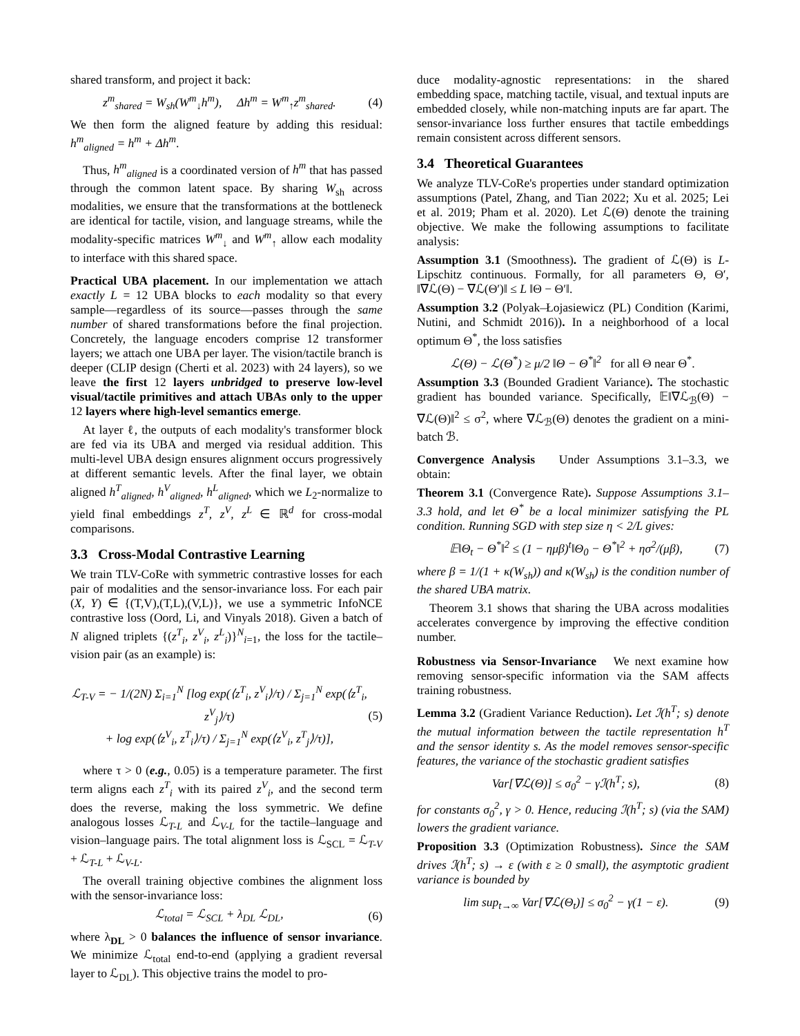shared transform, and project it back:
z<sup>m</sup><sub>shared</sub> = W<sub>sh</sub>(W<sup>m</sup><sub>↓</sub>h<sup>m</sup>), Δh<sup>m</sup> = W<sup>m</sup><sub>↑</sub>z<sup>m</sup><sub>shared</sub>. (4)
We then form the aligned feature by adding this residual: h<sup>m</sup><sub>aligned</sub> = h<sup>m</sup> + Δh<sup>m</sup>.
Thus, h<sup>m</sup><sub>aligned</sub> is a coordinated version of h<sup>m</sup> that has passed through the common latent space. By sharing W<sub>sh</sub> across modalities, we ensure that the transformations at the bottleneck are identical for tactile, vision, and language streams, while the modality-specific matrices W<sup>m</sup><sub>↓</sub> and W<sup>m</sup><sub>↑</sub> allow each modality to interface with this shared space.
Practical UBA placement. In our implementation we attach exactly L = 12 UBA blocks to each modality so that every sample—regardless of its source—passes through the same number of shared transformations before the final projection. Concretely, the language encoders comprise 12 transformer layers; we attach one UBA per layer. The vision/tactile branch is deeper (CLIP design (Cherti et al. 2023) with 24 layers), so we leave the first 12 layers unbridged to preserve low-level visual/tactile primitives and attach UBAs only to the upper 12 layers where high-level semantics emerge.
At layer ℓ, the outputs of each modality's transformer block are fed via its UBA and merged via residual addition. This multi-level UBA design ensures alignment occurs progressively at different semantic levels. After the final layer, we obtain aligned h<sup>T</sup><sub>aligned</sub>, h<sup>V</sup><sub>aligned</sub>, h<sup>L</sup><sub>aligned</sub>, which we L<sub>2</sub>-normalize to yield final embeddings z<sup>T</sup>, z<sup>V</sup>, z<sup>L</sup> ∈ ℝ<sup>d</sup> for cross-modal comparisons.
3.3 Cross-Modal Contrastive Learning
We train TLV-CoRe with symmetric contrastive losses for each pair of modalities and the sensor-invariance loss. For each pair (X, Y) ∈ {(T,V),(T,L),(V,L)}, we use a symmetric InfoNCE contrastive loss (Oord, Li, and Vinyals 2018). Given a batch of N aligned triplets {(z<sup>T</sup><sub>i</sub>, z<sup>V</sup><sub>i</sub>, z<sup>L</sup><sub>i</sub>)}<sup>N</sup><sub>i=1</sub>, the loss for the tactile–vision pair (as an example) is:
ℒ<sub>T-V</sub> = − 1/(2N) Σ<sub>i=1</sub><sup>N</sup> [log exp(⟨z<sup>T</sup><sub>i</sub>, z<sup>V</sup><sub>i</sub>⟩/τ) / Σ<sub>j=1</sub><sup>N</sup> exp(⟨z<sup>T</sup><sub>i</sub>, z<sup>V</sup><sub>j</sub>⟩/τ)
+ log exp(⟨z<sup>V</sup><sub>i</sub>, z<sup>T</sup><sub>i</sub>⟩/τ) / Σ<sub>j=1</sub><sup>N</sup> exp(⟨z<sup>V</sup><sub>i</sub>, z<sup>T</sup><sub>j</sub>⟩/τ)], (5)
where τ > 0 (e.g., 0.05) is a temperature parameter. The first term aligns each z<sup>T</sup><sub>i</sub> with its paired z<sup>V</sup><sub>i</sub>, and the second term does the reverse, making the loss symmetric. We define analogous losses ℒ<sub>T-L</sub> and ℒ<sub>V-L</sub> for the tactile–language and vision–language pairs. The total alignment loss is ℒ<sub>SCL</sub> = ℒ<sub>T-V</sub> + ℒ<sub>T-L</sub> + ℒ<sub>V-L</sub>.
The overall training objective combines the alignment loss with the sensor-invariance loss:
ℒ<sub>total</sub> = ℒ<sub>SCL</sub> + λ<sub>DL</sub> ℒ<sub>DL</sub>, (6)
where λ<sub>DL</sub> > 0 balances the influence of sensor invariance. We minimize ℒ<sub>total</sub> end-to-end (applying a gradient reversal layer to ℒ<sub>DL</sub>). This objective trains the model to pro-
duce modality-agnostic representations: in the shared embedding space, matching tactile, visual, and textual inputs are embedded closely, while non-matching inputs are far apart. The sensor-invariance loss further ensures that tactile embeddings remain consistent across different sensors.
3.4 Theoretical Guarantees
We analyze TLV-CoRe's properties under standard optimization assumptions (Patel, Zhang, and Tian 2022; Xu et al. 2025; Lei et al. 2019; Pham et al. 2020). Let ℒ(Θ) denote the training objective. We make the following assumptions to facilitate analysis:
Assumption 3.1 (Smoothness). The gradient of ℒ(Θ) is L-Lipschitz continuous. Formally, for all parameters Θ, Θ′, ‖∇ℒ(Θ) − ∇ℒ(Θ′)‖ ≤ L ‖Θ − Θ′‖.
Assumption 3.2 (Polyak–Łojasiewicz (PL) Condition (Karimi, Nutini, and Schmidt 2016)). In a neighborhood of a local optimum Θ<sup>*</sup>, the loss satisfies
ℒ(Θ) − ℒ(Θ<sup>*</sup>) ≥ μ/2 ‖Θ − Θ<sup>*</sup>‖<sup>2</sup> for all Θ near Θ<sup>*</sup>.
Assumption 3.3 (Bounded Gradient Variance). The stochastic gradient has bounded variance. Specifically, 𝔼‖∇ℒ<sub>ℬ</sub>(Θ) − ∇ℒ(Θ)‖<sup>2</sup> ≤ σ<sup>2</sup>, where ∇ℒ<sub>ℬ</sub>(Θ) denotes the gradient on a mini-batch ℬ.
Convergence Analysis Under Assumptions 3.1–3.3, we obtain:
Theorem 3.1 (Convergence Rate). Suppose Assumptions 3.1–3.3 hold, and let Θ<sup>*</sup> be a local minimizer satisfying the PL condition. Running SGD with step size η < 2/L gives:
𝔼‖Θ<sub>t</sub> − Θ<sup>*</sup>‖<sup>2</sup> ≤ (1 − ημβ)<sup>t</sup>‖Θ<sub>0</sub> − Θ<sup>*</sup>‖<sup>2</sup> + ησ<sup>2</sup>/(μβ), (7)
where β = 1/(1 + κ(W<sub>sh</sub>)) and κ(W<sub>sh</sub>) is the condition number of the shared UBA matrix.
Theorem 3.1 shows that sharing the UBA across modalities accelerates convergence by improving the effective condition number.
Robustness via Sensor-Invariance We next examine how removing sensor-specific information via the SAM affects training robustness.
Lemma 3.2 (Gradient Variance Reduction). Let ℐ(h<sup>T</sup>; s) denote the mutual information between the tactile representation h<sup>T</sup> and the sensor identity s. As the model removes sensor-specific features, the variance of the stochastic gradient satisfies
Var[∇ℒ(Θ)] ≤ σ<sub>0</sub><sup>2</sup> − γℐ(h<sup>T</sup>; s), (8)
for constants σ<sub>0</sub><sup>2</sup>, γ > 0. Hence, reducing ℐ(h<sup>T</sup>; s) (via the SAM) lowers the gradient variance.
Proposition 3.3 (Optimization Robustness). Since the SAM drives ℐ(h<sup>T</sup>; s) → ε (with ε ≥ 0 small), the asymptotic gradient variance is bounded by
lim sup<sub>t→∞</sub> Var[∇ℒ(Θ<sub>t</sub>)] ≤ σ<sub>0</sub><sup>2</sup> − γ(1 − ε). (9)